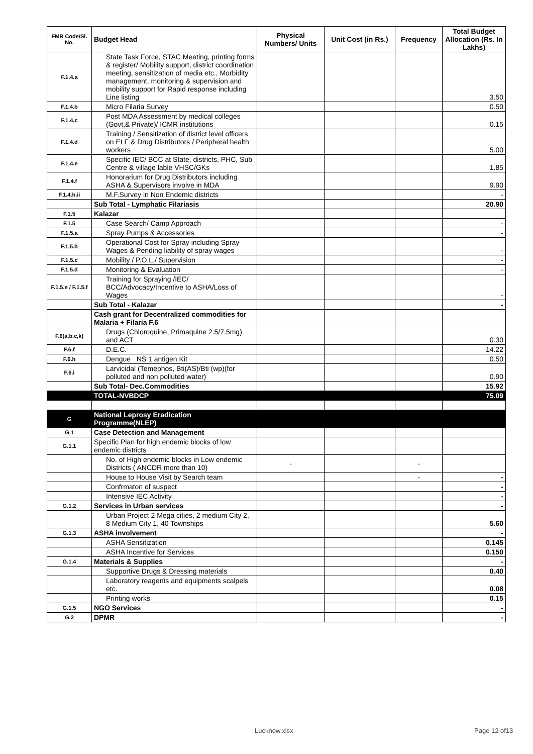| FMR Code/Sl. No. | Budget Head | Physical Numbers/ Units | Unit Cost (in Rs.) | Frequency | Total Budget Allocation (Rs. In Lakhs) |
| --- | --- | --- | --- | --- | --- |
| F.1.4.a | State Task Force, STAC Meeting, printing forms & register/ Mobility support, district coordination meeting, sensitization of media etc., Morbidity management, monitoring & supervision and mobility support for Rapid response including Line listing | | | | 3.50 |
| F.1.4.b | Micro Filaria Survey | | | | 0.50 |
| F.1.4.c | Post MDA Assessment by medical colleges (Govt,& Private)/ ICMR institutions | | | | 0.15 |
| F.1.4.d | Training / Sensitization of district level officers on ELF & Drug Distributors / Peripheral health workers | | | | 5.00 |
| F.1.4.e | Specific IEC/ BCC at State, districts, PHC, Sub Centre & village lable VHSC/GKs | | | | 1.85 |
| F.1.4.f | Honorarium for Drug Distributors including ASHA & Supervisors involve in MDA | | | | 9.90 |
| F.1.4.h.ii | M.F.Survey in Non Endemic districts | | | | - |
| | Sub Total - Lymphatic Filariasis | | | | 20.90 |
| F.1.5 | Kalazar | | | | |
| F.1.5 | Case Search/ Camp Approach | | | | - |
| F.1.5.a | Spray Pumps & Accessories | | | | - |
| F.1.5.b | Operational Cost for Spray including Spray Wages & Pending liability of spray wages | | | | - |
| F.1.5.c | Mobility / P.O.L./ Supervision | | | | - |
| F.1.5.d | Monitoring & Evaluation | | | | - |
| F.1.5.e / F.1.5.f | Training for Spraying /IEC/ BCC/Advocacy/Incentive to ASHA/Loss of Wages | | | | - |
| | Sub Total - Kalazar | | | | - |
| | Cash grant for Decentralized commodities for Malaria + Filaria F.6 | | | | |
| F.6(a,b,c,k) | Drugs (Chloroquine, Primaquine 2.5/7.5mg) and ACT | | | | 0.30 |
| F.6.f | D.E.C. | | | | 14.22 |
| F.6.h | Dengue NS 1 antigen Kit | | | | 0.50 |
| F.6.i | Larvicidal (Temephos, Bti(AS)/Bti (wp)(for polluted and non polluted water) | | | | 0.90 |
| | Sub Total- Dec.Commodities | | | | 15.92 |
| | TOTAL-NVBDCP | | | | 75.09 |
| G | National Leprosy Eradication Programme(NLEP) | | | | |
| G.1 | Case Detection and Management | | | | |
| G.1.1 | Specific Plan for high endemic blocks of low endemic districts | | | | |
| | No. of High endemic blocks in Low endemic Districts ( ANCDR more than 10) | - | | - | |
| | House to House Visit by Search team | | | - | - |
| | Confrmaton of suspect | | | | - |
| | Intensive IEC Activity | | | | - |
| G.1.2 | Services in Urban services | | | | - |
| | Urban Project 2 Mega cities, 2 medium City 2, 8 Medium City 1, 40 Townships | | | | 5.60 |
| G.1.3 | ASHA involvement | | | | - |
| | ASHA Sensitization | | | | 0.145 |
| | ASHA Incentive for Services | | | | 0.150 |
| G.1.4 | Materials & Supplies | | | | - |
| | Supportive Drugs & Dressing materials | | | | 0.40 |
| | Laboratory reagents and equipments scalpels etc. | | | | 0.08 |
| | Printing works | | | | 0.15 |
| G.1.5 | NGO Services | | | | - |
| G.2 | DPMR | | | | - |
Lucknow.xlsx Page 12 of13